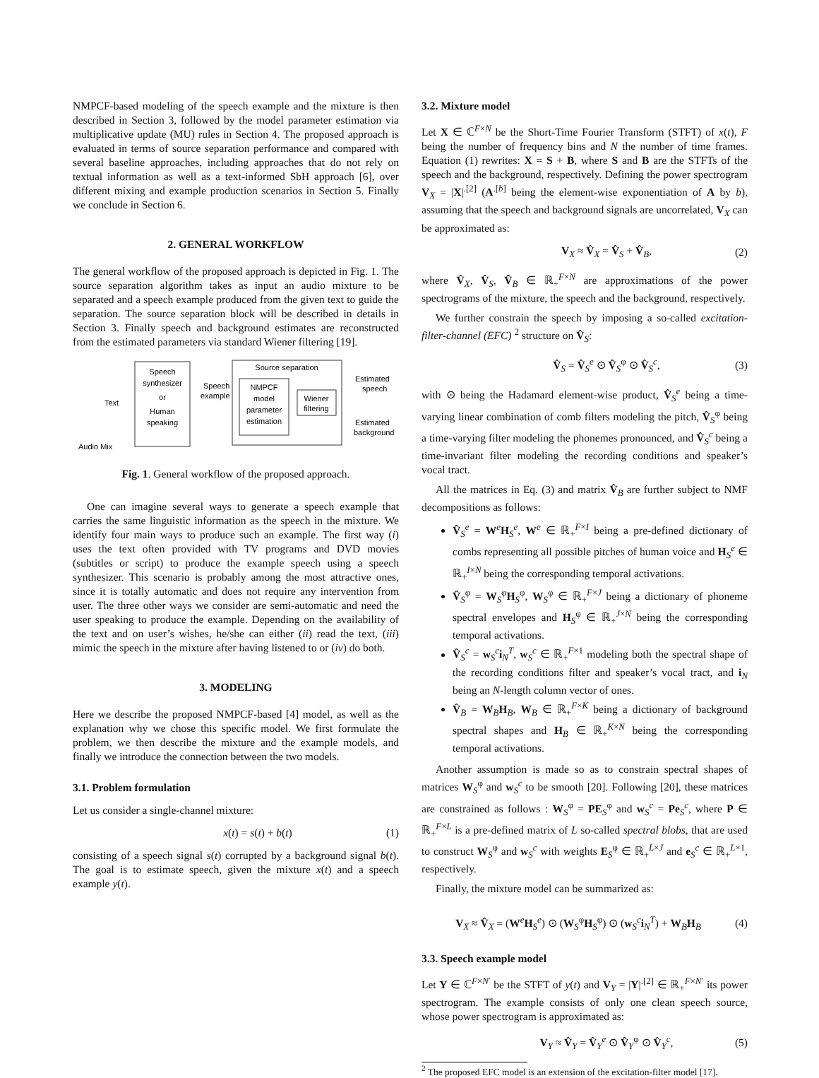NMPCF-based modeling of the speech example and the mixture is then described in Section 3, followed by the model parameter estimation via multiplicative update (MU) rules in Section 4. The proposed approach is evaluated in terms of source separation performance and compared with several baseline approaches, including approaches that do not rely on textual information as well as a text-informed SbH approach [6], over different mixing and example production scenarios in Section 5. Finally we conclude in Section 6.
2. GENERAL WORKFLOW
The general workflow of the proposed approach is depicted in Fig. 1. The source separation algorithm takes as input an audio mixture to be separated and a speech example produced from the given text to guide the separation. The source separation block will be described in details in Section 3. Finally speech and background estimates are reconstructed from the estimated parameters via standard Wiener filtering [19].
Speech
synthesizer
or
Human
speaking
Text
Speech
example
Source separation
NMPCF
model
parameter
estimation
Wiener
filtering
Estimated
speech
Estimated
background
Audio Mix
Fig. 1. General workflow of the proposed approach.
One can imagine several ways to generate a speech example that carries the same linguistic information as the speech in the mixture. We identify four main ways to produce such an example. The first way (i) uses the text often provided with TV programs and DVD movies (subtitles or script) to produce the example speech using a speech synthesizer. This scenario is probably among the most attractive ones, since it is totally automatic and does not require any intervention from user. The three other ways we consider are semi-automatic and need the user speaking to produce the example. Depending on the availability of the text and on user’s wishes, he/she can either (ii) read the text, (iii) mimic the speech in the mixture after having listened to or (iv) do both.
3. MODELING
Here we describe the proposed NMPCF-based [4] model, as well as the explanation why we chose this specific model. We first formulate the problem, we then describe the mixture and the example models, and finally we introduce the connection between the two models.
3.1. Problem formulation
Let us consider a single-channel mixture:
x(t) = s(t) + b(t) (1)
consisting of a speech signal s(t) corrupted by a background signal b(t). The goal is to estimate speech, given the mixture x(t) and a speech example y(t).
3.2. Mixture model
Let X ∈ ℂ<sup>F×N</sup> be the Short-Time Fourier Transform (STFT) of x(t), F being the number of frequency bins and N the number of time frames. Equation (1) rewrites: X = S + B, where S and B are the STFTs of the speech and the background, respectively. Defining the power spectrogram V<sub>X</sub> = |X|<sup>.[2]</sup> (A<sup>.[b]</sup> being the element-wise exponentiation of A by b), assuming that the speech and background signals are uncorrelated, V<sub>X</sub> can be approximated as:
V<sub>X</sub> ≈ V̂<sub>X</sub> = V̂<sub>S</sub> + V̂<sub>B</sub>, (2)
where V̂<sub>X</sub>, V̂<sub>S</sub>, V̂<sub>B</sub> ∈ ℝ<sub>+</sub><sup>F×N</sup> are approximations of the power spectrograms of the mixture, the speech and the background, respectively.
We further constrain the speech by imposing a so-called excitation-filter-channel (EFC) <sup>2</sup> structure on V̂<sub>S</sub>:
V̂<sub>S</sub> = V̂<sub>S</sub><sup>e</sup> ⊙ V̂<sub>S</sub><sup>φ</sup> ⊙ V̂<sub>S</sub><sup>c</sup>, (3)
with ⊙ being the Hadamard element-wise product, V̂<sub>S</sub><sup>e</sup> being a time-varying linear combination of comb filters modeling the pitch, V̂<sub>S</sub><sup>φ</sup> being a time-varying filter modeling the phonemes pronounced, and V̂<sub>S</sub><sup>c</sup> being a time-invariant filter modeling the recording conditions and speaker’s vocal tract.
All the matrices in Eq. (3) and matrix V̂<sub>B</sub> are further subject to NMF decompositions as follows:
V̂<sub>S</sub><sup>e</sup> = W<sup>e</sup>H<sub>S</sub><sup>e</sup>, W<sup>e</sup> ∈ ℝ<sub>+</sub><sup>F×I</sup> being a pre-defined dictionary of combs representing all possible pitches of human voice and H<sub>S</sub><sup>e</sup> ∈ ℝ<sub>+</sub><sup>I×N</sup> being the corresponding temporal activations.
V̂<sub>S</sub><sup>φ</sup> = W<sub>S</sub><sup>φ</sup>H<sub>S</sub><sup>φ</sup>, W<sub>S</sub><sup>φ</sup> ∈ ℝ<sub>+</sub><sup>F×J</sup> being a dictionary of phoneme spectral envelopes and H<sub>S</sub><sup>φ</sup> ∈ ℝ<sub>+</sub><sup>J×N</sup> being the corresponding temporal activations.
V̂<sub>S</sub><sup>c</sup> = w<sub>S</sub><sup>c</sup>i<sub>N</sub><sup>T</sup>, w<sub>S</sub><sup>c</sup> ∈ ℝ<sub>+</sub><sup>F×1</sup> modeling both the spectral shape of the recording conditions filter and speaker’s vocal tract, and i<sub>N</sub> being an N-length column vector of ones.
V̂<sub>B</sub> = W<sub>B</sub>H<sub>B</sub>, W<sub>B</sub> ∈ ℝ<sub>+</sub><sup>F×K</sup> being a dictionary of background spectral shapes and H<sub>B</sub> ∈ ℝ<sub>+</sub><sup>K×N</sup> being the corresponding temporal activations.
Another assumption is made so as to constrain spectral shapes of matrices W<sub>S</sub><sup>φ</sup> and w<sub>S</sub><sup>c</sup> to be smooth [20]. Following [20], these matrices are constrained as follows : W<sub>S</sub><sup>φ</sup> = PE<sub>S</sub><sup>φ</sup> and w<sub>S</sub><sup>c</sup> = Pe<sub>S</sub><sup>c</sup>, where P ∈ ℝ<sub>+</sub><sup>F×L</sup> is a pre-defined matrix of L so-called spectral blobs, that are used to construct W<sub>S</sub><sup>φ</sup> and w<sub>S</sub><sup>c</sup> with weights E<sub>S</sub><sup>φ</sup> ∈ ℝ<sub>+</sub><sup>L×J</sup> and e<sub>S</sub><sup>c</sup> ∈ ℝ<sub>+</sub><sup>L×1</sup>, respectively.
Finally, the mixture model can be summarized as:
V<sub>X</sub> ≈ V̂<sub>X</sub> = (W<sup>e</sup>H<sub>S</sub><sup>e</sup>) ⊙ (W<sub>S</sub><sup>φ</sup>H<sub>S</sub><sup>φ</sup>) ⊙ (w<sub>S</sub><sup>c</sup>i<sub>N</sub><sup>T</sup>) + W<sub>B</sub>H<sub>B</sub> (4)
3.3. Speech example model
Let Y ∈ ℂ<sup>F×N′</sup> be the STFT of y(t) and V<sub>Y</sub> = |Y|<sup>.[2]</sup> ∈ ℝ<sub>+</sub><sup>F×N′</sup> its power spectrogram. The example consists of only one clean speech source, whose power spectrogram is approximated as:
V<sub>Y</sub> ≈ V̂<sub>Y</sub> = V̂<sub>Y</sub><sup>e</sup> ⊙ V̂<sub>Y</sub><sup>φ</sup> ⊙ V̂<sub>Y</sub><sup>c</sup>, (5)
<sup>2</sup> The proposed EFC model is an extension of the excitation-filter model [17].